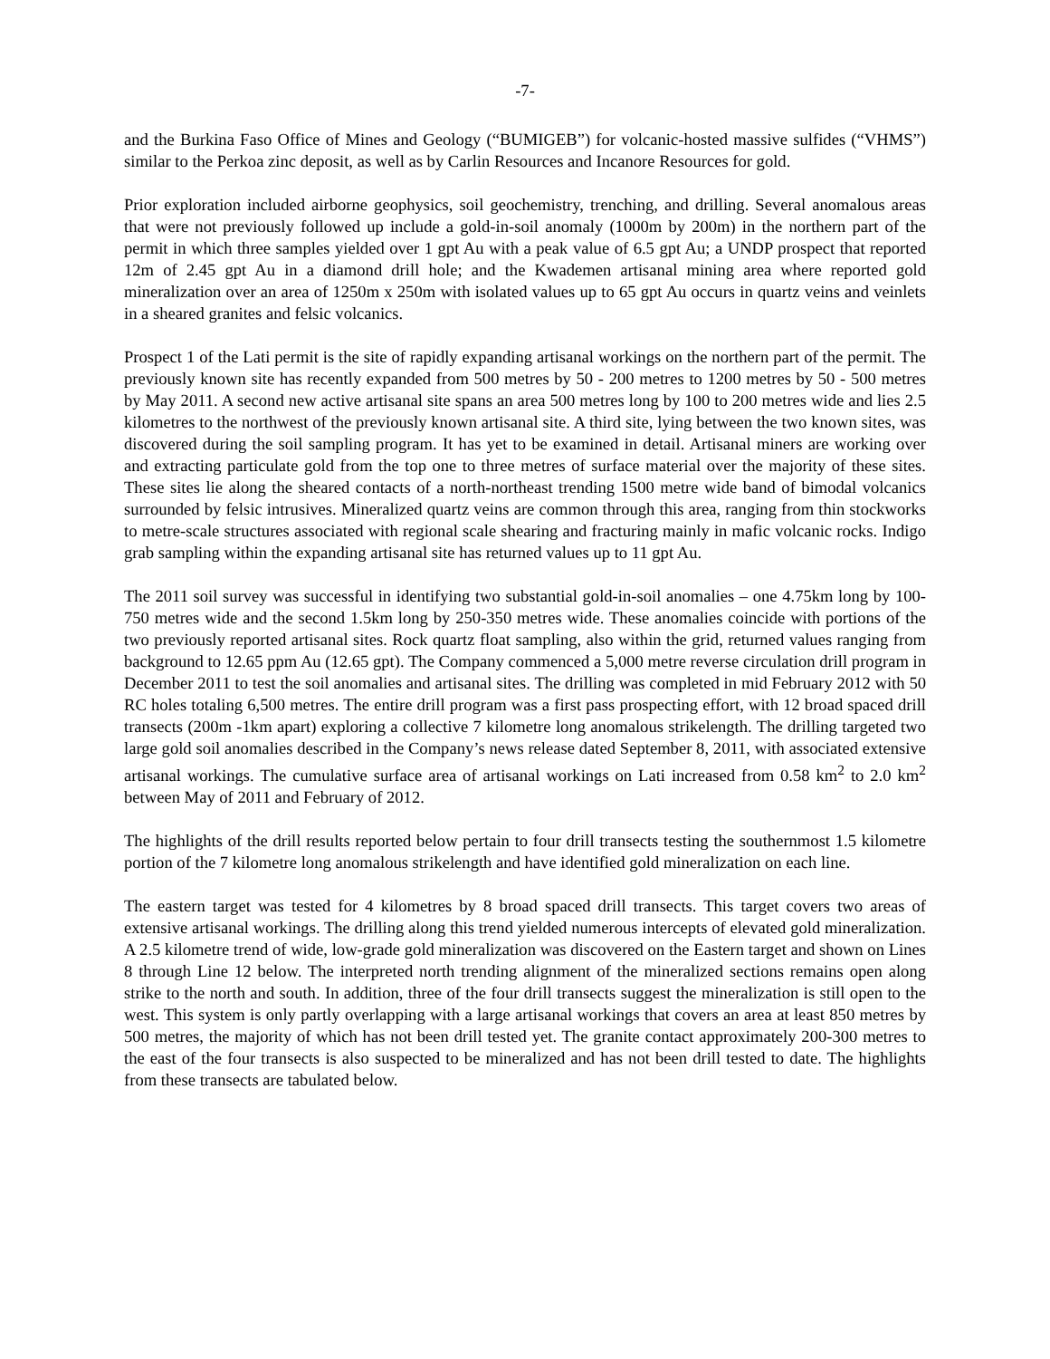-7-
and the Burkina Faso Office of Mines and Geology (“BUMIGEB”) for volcanic-hosted massive sulfides (“VHMS”) similar to the Perkoa zinc deposit, as well as by Carlin Resources and Incanore Resources for gold.
Prior exploration included airborne geophysics, soil geochemistry, trenching, and drilling. Several anomalous areas that were not previously followed up include a gold-in-soil anomaly (1000m by 200m) in the northern part of the permit in which three samples yielded over 1 gpt Au with a peak value of 6.5 gpt Au; a UNDP prospect that reported 12m of 2.45 gpt Au in a diamond drill hole; and the Kwademen artisanal mining area where reported gold mineralization over an area of 1250m x 250m with isolated values up to 65 gpt Au occurs in quartz veins and veinlets in a sheared granites and felsic volcanics.
Prospect 1 of the Lati permit is the site of rapidly expanding artisanal workings on the northern part of the permit. The previously known site has recently expanded from 500 metres by 50 - 200 metres to 1200 metres by 50 - 500 metres by May 2011. A second new active artisanal site spans an area 500 metres long by 100 to 200 metres wide and lies 2.5 kilometres to the northwest of the previously known artisanal site. A third site, lying between the two known sites, was discovered during the soil sampling program. It has yet to be examined in detail. Artisanal miners are working over and extracting particulate gold from the top one to three metres of surface material over the majority of these sites. These sites lie along the sheared contacts of a north-northeast trending 1500 metre wide band of bimodal volcanics surrounded by felsic intrusives. Mineralized quartz veins are common through this area, ranging from thin stockworks to metre-scale structures associated with regional scale shearing and fracturing mainly in mafic volcanic rocks. Indigo grab sampling within the expanding artisanal site has returned values up to 11 gpt Au.
The 2011 soil survey was successful in identifying two substantial gold-in-soil anomalies – one 4.75km long by 100-750 metres wide and the second 1.5km long by 250-350 metres wide. These anomalies coincide with portions of the two previously reported artisanal sites. Rock quartz float sampling, also within the grid, returned values ranging from background to 12.65 ppm Au (12.65 gpt). The Company commenced a 5,000 metre reverse circulation drill program in December 2011 to test the soil anomalies and artisanal sites. The drilling was completed in mid February 2012 with 50 RC holes totaling 6,500 metres. The entire drill program was a first pass prospecting effort, with 12 broad spaced drill transects (200m -1km apart) exploring a collective 7 kilometre long anomalous strikelength. The drilling targeted two large gold soil anomalies described in the Company’s news release dated September 8, 2011, with associated extensive artisanal workings. The cumulative surface area of artisanal workings on Lati increased from 0.58 km<sup>2</sup> to 2.0 km<sup>2</sup> between May of 2011 and February of 2012.
The highlights of the drill results reported below pertain to four drill transects testing the southernmost 1.5 kilometre portion of the 7 kilometre long anomalous strikelength and have identified gold mineralization on each line.
The eastern target was tested for 4 kilometres by 8 broad spaced drill transects. This target covers two areas of extensive artisanal workings. The drilling along this trend yielded numerous intercepts of elevated gold mineralization. A 2.5 kilometre trend of wide, low-grade gold mineralization was discovered on the Eastern target and shown on Lines 8 through Line 12 below. The interpreted north trending alignment of the mineralized sections remains open along strike to the north and south. In addition, three of the four drill transects suggest the mineralization is still open to the west. This system is only partly overlapping with a large artisanal workings that covers an area at least 850 metres by 500 metres, the majority of which has not been drill tested yet. The granite contact approximately 200-300 metres to the east of the four transects is also suspected to be mineralized and has not been drill tested to date. The highlights from these transects are tabulated below.